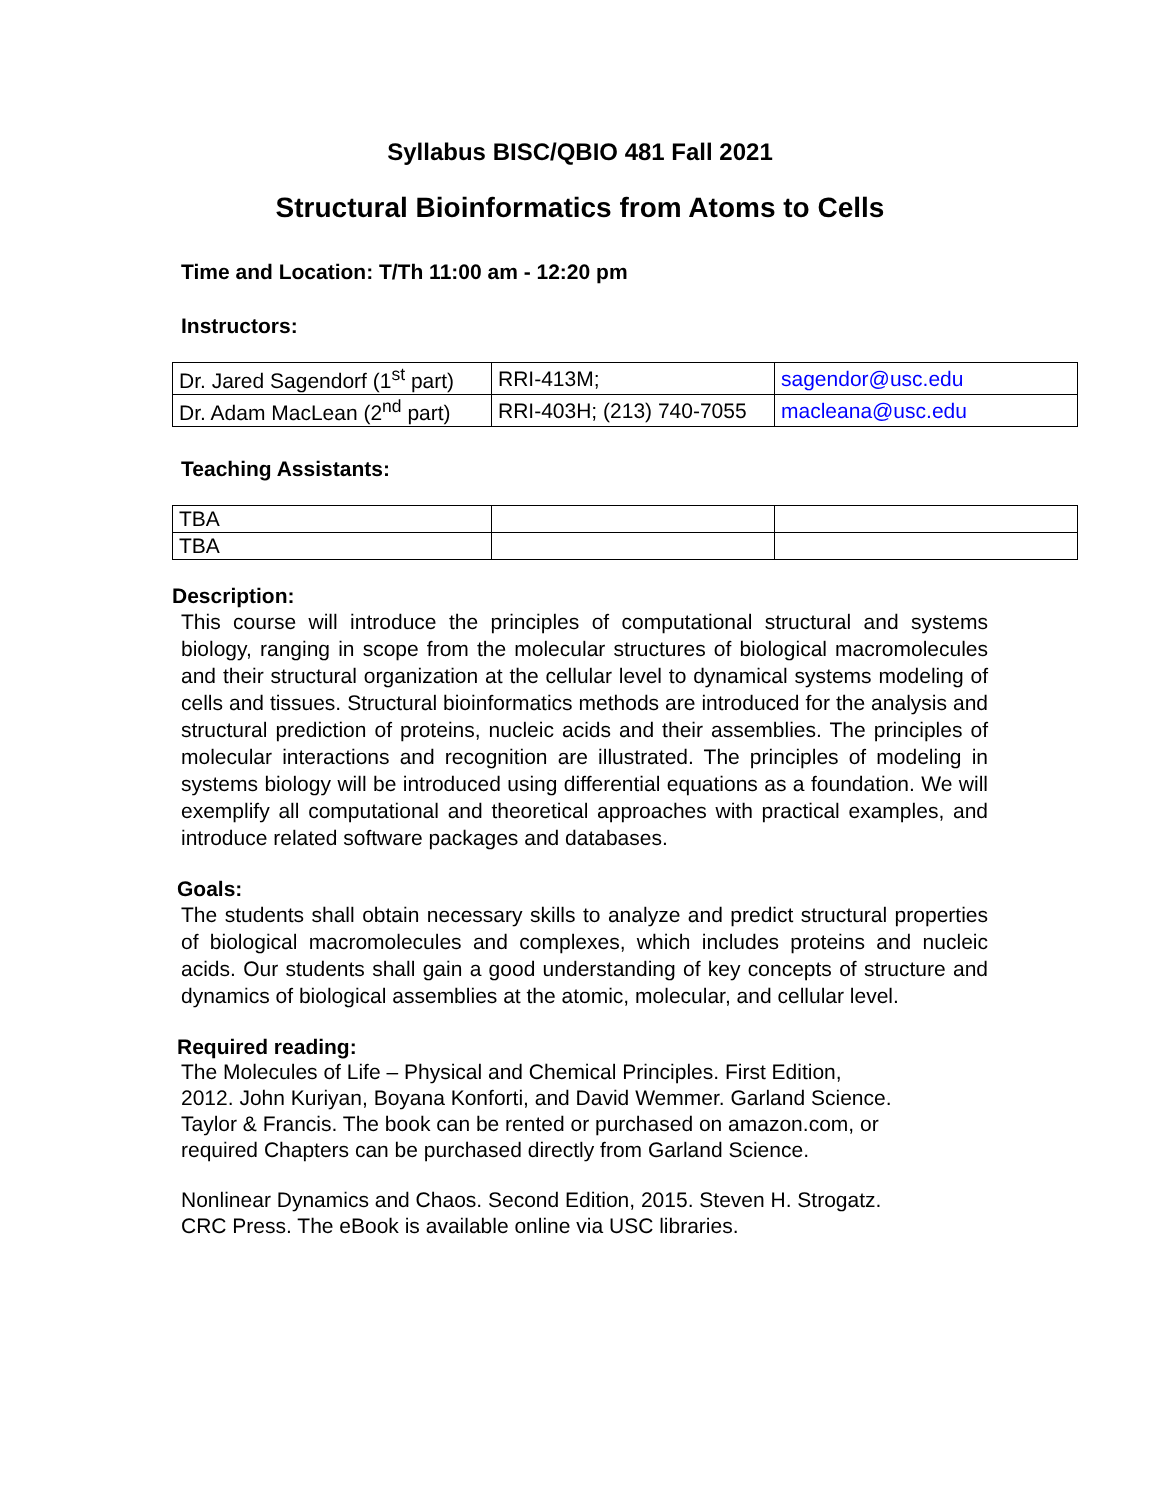Syllabus BISC/QBIO 481 Fall 2021
Structural Bioinformatics from Atoms to Cells
Time and Location: T/Th 11:00 am - 12:20 pm
Instructors:
| Dr. Jared Sagendorf (1<sup>st</sup> part) | RRI-413M; | sagendor@usc.edu |
| Dr. Adam MacLean (2<sup>nd</sup> part) | RRI-403H; (213) 740-7055 | macleana@usc.edu |
Teaching Assistants:
| TBA | | |
| TBA | | |
Description:
This course will introduce the principles of computational structural and systems biology, ranging in scope from the molecular structures of biological macromolecules and their structural organization at the cellular level to dynamical systems modeling of cells and tissues. Structural bioinformatics methods are introduced for the analysis and structural prediction of proteins, nucleic acids and their assemblies. The principles of molecular interactions and recognition are illustrated. The principles of modeling in systems biology will be introduced using differential equations as a foundation. We will exemplify all computational and theoretical approaches with practical examples, and introduce related software packages and databases.
Goals:
The students shall obtain necessary skills to analyze and predict structural properties of biological macromolecules and complexes, which includes proteins and nucleic acids. Our students shall gain a good understanding of key concepts of structure and dynamics of biological assemblies at the atomic, molecular, and cellular level.
Required reading:
The Molecules of Life – Physical and Chemical Principles. First Edition,
2012. John Kuriyan, Boyana Konforti, and David Wemmer. Garland Science.
Taylor & Francis. The book can be rented or purchased on amazon.com, or
required Chapters can be purchased directly from Garland Science.
Nonlinear Dynamics and Chaos. Second Edition, 2015. Steven H. Strogatz.
CRC Press. The eBook is available online via USC libraries.